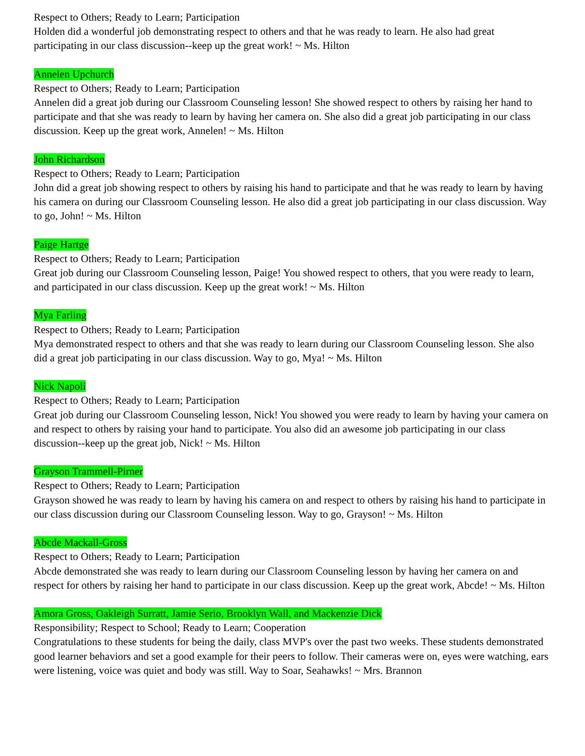Respect to Others; Ready to Learn; Participation
Holden did a wonderful job demonstrating respect to others and that he was ready to learn. He also had great participating in our class discussion--keep up the great work! ~ Ms. Hilton
Annelen Upchurch
Respect to Others; Ready to Learn; Participation
Annelen did a great job during our Classroom Counseling lesson! She showed respect to others by raising her hand to participate and that she was ready to learn by having her camera on. She also did a great job participating in our class discussion. Keep up the great work, Annelen! ~ Ms. Hilton
John Richardson
Respect to Others; Ready to Learn; Participation
John did a great job showing respect to others by raising his hand to participate and that he was ready to learn by having his camera on during our Classroom Counseling lesson. He also did a great job participating in our class discussion. Way to go, John! ~ Ms. Hilton
Paige Hartge
Respect to Others; Ready to Learn; Participation
Great job during our Classroom Counseling lesson, Paige! You showed respect to others, that you were ready to learn, and participated in our class discussion. Keep up the great work! ~ Ms. Hilton
Mya Farling
Respect to Others; Ready to Learn; Participation
Mya demonstrated respect to others and that she was ready to learn during our Classroom Counseling lesson. She also did a great job participating in our class discussion. Way to go, Mya! ~ Ms. Hilton
Nick Napoli
Respect to Others; Ready to Learn; Participation
Great job during our Classroom Counseling lesson, Nick! You showed you were ready to learn by having your camera on and respect to others by raising your hand to participate. You also did an awesome job participating in our class discussion--keep up the great job, Nick! ~ Ms. Hilton
Grayson Trammell-Pirner
Respect to Others; Ready to Learn; Participation
Grayson showed he was ready to learn by having his camera on and respect to others by raising his hand to participate in our class discussion during our Classroom Counseling lesson. Way to go, Grayson! ~ Ms. Hilton
Abcde Mackall-Gross
Respect to Others; Ready to Learn; Participation
Abcde demonstrated she was ready to learn during our Classroom Counseling lesson by having her camera on and respect for others by raising her hand to participate in our class discussion. Keep up the great work, Abcde! ~ Ms. Hilton
Amora Gross, Oakleigh Surratt, Jamie Serio, Brooklyn Wall, and Mackenzie Dick
Responsibility; Respect to School; Ready to Learn; Cooperation
Congratulations to these students for being the daily, class MVP's over the past two weeks. These students demonstrated good learner behaviors and set a good example for their peers to follow. Their cameras were on, eyes were watching, ears were listening, voice was quiet and body was still. Way to Soar, Seahawks! ~ Mrs. Brannon